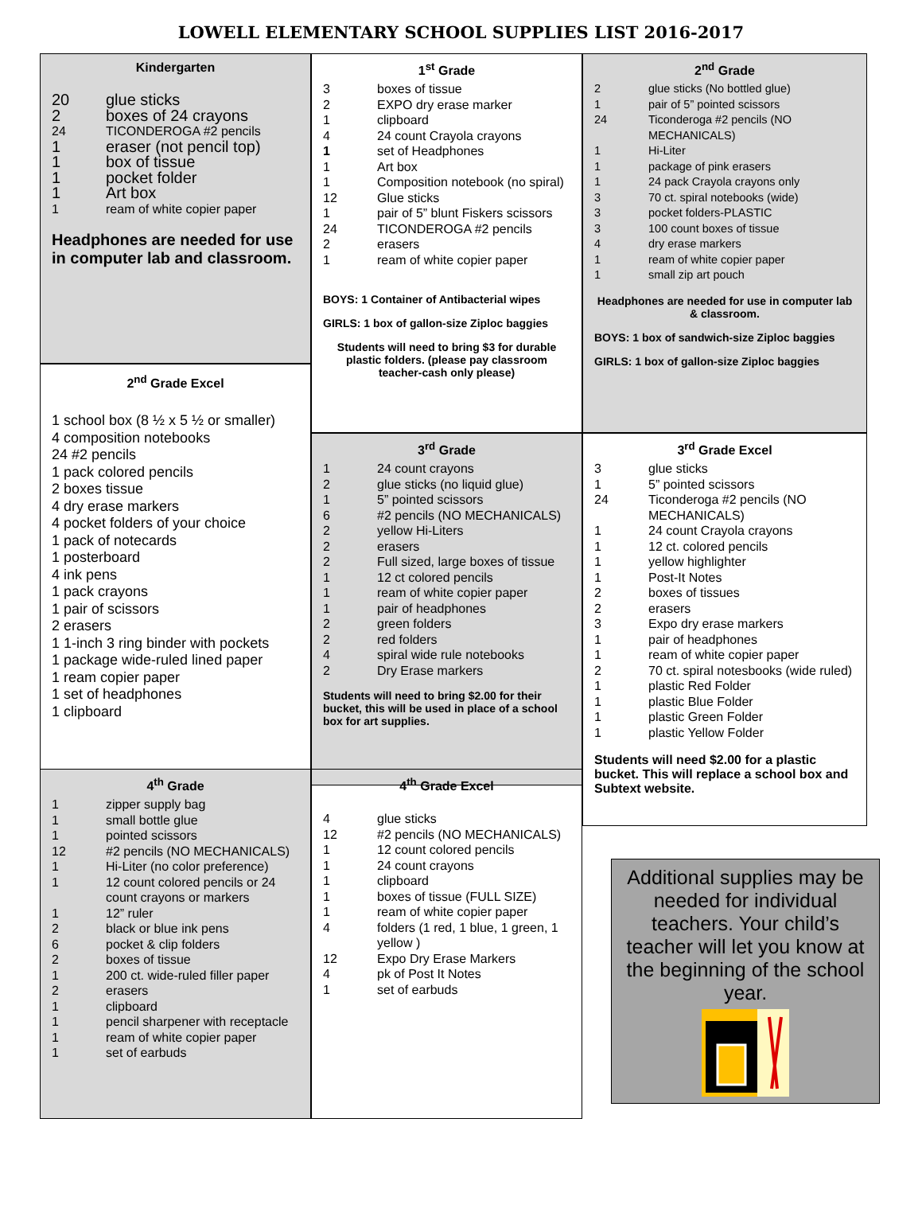LOWELL ELEMENTARY SCHOOL SUPPLIES LIST 2016-2017
Kindergarten
20 glue sticks
2 boxes of 24 crayons
24 TICONDEROGA #2 pencils
1 eraser (not pencil top)
1 box of tissue
1 pocket folder
1 Art box
1 ream of white copier paper
Headphones are needed for use in computer lab and classroom.
1<sup>st</sup> Grade
3 boxes of tissue
2 EXPO dry erase marker
1 clipboard
4 24 count Crayola crayons
1 set of Headphones
1 Art box
1 Composition notebook (no spiral)
12 Glue sticks
1 pair of 5” blunt Fiskers scissors
24 TICONDEROGA #2 pencils
2 erasers
1 ream of white copier paper
BOYS: 1 Container of Antibacterial wipes
GIRLS: 1 box of gallon-size Ziploc baggies
Students will need to bring $3 for durable plastic folders. (please pay classroom teacher-cash only please)
2<sup>nd</sup> Grade
2 glue sticks (No bottled glue)
1 pair of 5” pointed scissors
24 Ticonderoga #2 pencils (NO MECHANICALS)
1 Hi-Liter
1 package of pink erasers
1 24 pack Crayola crayons only
3 70 ct. spiral notebooks (wide)
3 pocket folders-PLASTIC
3 100 count boxes of tissue
4 dry erase markers
1 ream of white copier paper
1 small zip art pouch
Headphones are needed for use in computer lab & classroom.
BOYS: 1 box of sandwich-size Ziploc baggies
GIRLS: 1 box of gallon-size Ziploc baggies
2<sup>nd</sup> Grade Excel
1 school box (8 ½ x 5 ½ or smaller)
4 composition notebooks
24 #2 pencils
1 pack colored pencils
2 boxes tissue
4 dry erase markers
4 pocket folders of your choice
1 pack of notecards
1 posterboard
4 ink pens
1 pack crayons
1 pair of scissors
2 erasers
1 1-inch 3 ring binder with pockets
1 package wide-ruled lined paper
1 ream copier paper
1 set of headphones
1 clipboard
3<sup>rd</sup> Grade
1 24 count crayons
2 glue sticks (no liquid glue)
1 5” pointed scissors
6 #2 pencils (NO MECHANICALS)
2 yellow Hi-Liters
2 erasers
2 Full sized, large boxes of tissue
1 12 ct colored pencils
1 ream of white copier paper
1 pair of headphones
2 green folders
2 red folders
4 spiral wide rule notebooks
2 Dry Erase markers
Students will need to bring $2.00 for their bucket, this will be used in place of a school box for art supplies.
3<sup>rd</sup> Grade Excel
3 glue sticks
1 5” pointed scissors
24 Ticonderoga #2 pencils (NO MECHANICALS)
1 24 count Crayola crayons
1 12 ct. colored pencils
1 yellow highlighter
1 Post-It Notes
2 boxes of tissues
2 erasers
3 Expo dry erase markers
1 pair of headphones
1 ream of white copier paper
2 70 ct. spiral notesbooks (wide ruled)
1 plastic Red Folder
1 plastic Blue Folder
1 plastic Green Folder
1 plastic Yellow Folder
Students will need $2.00 for a plastic bucket. This will replace a school box and Subtext website.
4<sup>th</sup> Grade
1 zipper supply bag
1 small bottle glue
1 pointed scissors
12 #2 pencils (NO MECHANICALS)
1 Hi-Liter (no color preference)
1 12 count colored pencils or 24 count crayons or markers
1 12” ruler
2 black or blue ink pens
6 pocket & clip folders
2 boxes of tissue
1 200 ct. wide-ruled filler paper
2 erasers
1 clipboard
1 pencil sharpener with receptacle
1 ream of white copier paper
1 set of earbuds
4<sup>th</sup> Grade Excel
4 glue sticks
12 #2 pencils (NO MECHANICALS)
1 12 count colored pencils
1 24 count crayons
1 clipboard
1 boxes of tissue (FULL SIZE)
1 ream of white copier paper
4 folders (1 red, 1 blue, 1 green, 1 yellow )
12 Expo Dry Erase Markers
4 pk of Post It Notes
1 set of earbuds
Additional supplies may be needed for individual teachers. Your child’s teacher will let you know at the beginning of the school year.